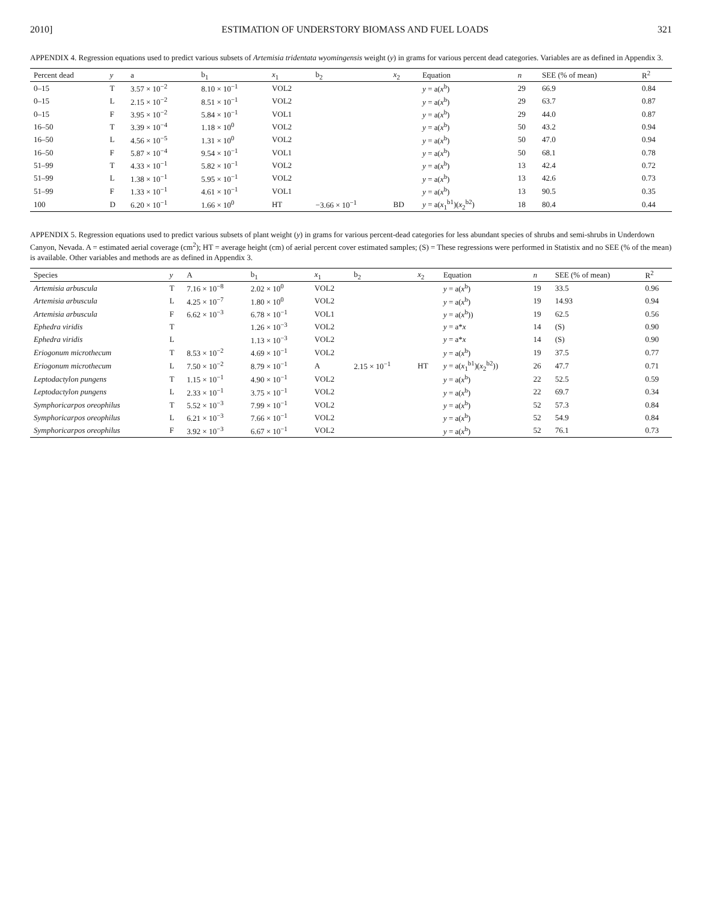2010] ESTIMATION OF UNDERSTORY BIOMASS AND FUEL LOADS 321
APPENDIX 4. Regression equations used to predict various subsets of Artemisia tridentata wyomingensis weight (y) in grams for various percent dead categories. Variables are as defined in Appendix 3.
| Percent dead | y | a | b<sub>1</sub> | x<sub>1</sub> | b<sub>2</sub> | x<sub>2</sub> | Equation | n | SEE (% of mean) | R<sup>2</sup> |
| --- | --- | --- | --- | --- | --- | --- | --- | --- | --- | --- |
| 0–15 | T | 3.57 × 10<sup>−2</sup> | 8.10 × 10<sup>−1</sup> | VOL2 | | | y = a( x<sup>b</sup>) | 29 | 66.9 | 0.84 |
| 0–15 | L | 2.15 × 10<sup>−2</sup> | 8.51 × 10<sup>−1</sup> | VOL2 | | | y = a( x<sup>b</sup>) | 29 | 63.7 | 0.87 |
| 0–15 | F | 3.95 × 10<sup>−2</sup> | 5.84 × 10<sup>−1</sup> | VOL1 | | | y = a( x<sup>b</sup>) | 29 | 44.0 | 0.87 |
| 16–50 | T | 3.39 × 10<sup>−4</sup> | 1.18 × 10<sup>0</sup> | VOL2 | | | y = a( x<sup>b</sup>) | 50 | 43.2 | 0.94 |
| 16–50 | L | 4.56 × 10<sup>−5</sup> | 1.31 × 10<sup>0</sup> | VOL2 | | | y = a( x<sup>b</sup>) | 50 | 47.0 | 0.94 |
| 16–50 | F | 5.87 × 10<sup>−4</sup> | 9.54 × 10<sup>−1</sup> | VOL1 | | | y = a( x<sup>b</sup>) | 50 | 68.1 | 0.78 |
| 51–99 | T | 4.33 × 10<sup>−1</sup> | 5.82 × 10<sup>−1</sup> | VOL2 | | | y = a( x<sup>b</sup>) | 13 | 42.4 | 0.72 |
| 51–99 | L | 1.38 × 10<sup>−1</sup> | 5.95 × 10<sup>−1</sup> | VOL2 | | | y = a( x<sup>b</sup>) | 13 | 42.6 | 0.73 |
| 51–99 | F | 1.33 × 10<sup>−1</sup> | 4.61 × 10<sup>−1</sup> | VOL1 | | | y = a( x<sup>b</sup>) | 13 | 90.5 | 0.35 |
| 100 | D | 6.20 × 10<sup>−1</sup> | 1.66 × 10<sup>0</sup> | HT | −3.66 × 10<sup>−1</sup> | BD | y = a( x<sub>1</sub><sup>b1</sup>)( x<sub>2</sub><sup>b2</sup>) | 18 | 80.4 | 0.44 |
APPENDIX 5. Regression equations used to predict various subsets of plant weight (y) in grams for various percent-dead categories for less abundant species of shrubs and semi-shrubs in Underdown Canyon, Nevada. A = estimated aerial coverage (cm<sup>2</sup>); HT = average height (cm) of aerial percent cover estimated samples; (S) = These regressions were performed in Statistix and no SEE (% of the mean) is available. Other variables and methods are as defined in Appendix 3.
| Species | y | A | b<sub>1</sub> | x<sub>1</sub> | b<sub>2</sub> | x<sub>2</sub> | Equation | n | SEE (% of mean) | R<sup>2</sup> |
| --- | --- | --- | --- | --- | --- | --- | --- | --- | --- | --- |
| Artemisia arbuscula | T | 7.16 × 10<sup>−8</sup> | 2.02 × 10<sup>0</sup> | VOL2 | | | y = a( x<sup>b</sup>) | 19 | 33.5 | 0.96 |
| Artemisia arbuscula | L | 4.25 × 10<sup>−7</sup> | 1.80 × 10<sup>0</sup> | VOL2 | | | y = a( x<sup>b</sup>) | 19 | 14.93 | 0.94 |
| Artemisia arbuscula | F | 6.62 × 10<sup>−3</sup> | 6.78 × 10<sup>−1</sup> | VOL1 | | | y = a( x<sup>b</sup>)) | 19 | 62.5 | 0.56 |
| Ephedra viridis | T | | 1.26 × 10<sup>−3</sup> | VOL2 | | | y = a* x | 14 | (S) | 0.90 |
| Ephedra viridis | L | | 1.13 × 10<sup>−3</sup> | VOL2 | | | y = a* x | 14 | (S) | 0.90 |
| Eriogonum microthecum | T | 8.53 × 10<sup>−2</sup> | 4.69 × 10<sup>−1</sup> | VOL2 | | | y = a( x<sup>b</sup>) | 19 | 37.5 | 0.77 |
| Eriogonum microthecum | L | 7.50 × 10<sup>−2</sup> | 8.79 × 10<sup>−1</sup> | A | 2.15 × 10<sup>−1</sup> | HT | y = a( x<sub>1</sub><sup>b1</sup>)( x<sub>2</sub><sup>b2</sup>)) | 26 | 47.7 | 0.71 |
| Leptodactylon pungens | T | 1.15 × 10<sup>−1</sup> | 4.90 × 10<sup>−1</sup> | VOL2 | | | y = a( x<sup>b</sup>) | 22 | 52.5 | 0.59 |
| Leptodactylon pungens | L | 2.33 × 10<sup>−1</sup> | 3.75 × 10<sup>−1</sup> | VOL2 | | | y = a( x<sup>b</sup>) | 22 | 69.7 | 0.34 |
| Symphoricarpos oreophilus | T | 5.52 × 10<sup>−3</sup> | 7.99 × 10<sup>−1</sup> | VOL2 | | | y = a( x<sup>b</sup>) | 52 | 57.3 | 0.84 |
| Symphoricarpos oreophilus | L | 6.21 × 10<sup>−3</sup> | 7.66 × 10<sup>−1</sup> | VOL2 | | | y = a( x<sup>b</sup>) | 52 | 54.9 | 0.84 |
| Symphoricarpos oreophilus | F | 3.92 × 10<sup>−3</sup> | 6.67 × 10<sup>−1</sup> | VOL2 | | | y = a( x<sup>b</sup>) | 52 | 76.1 | 0.73 |